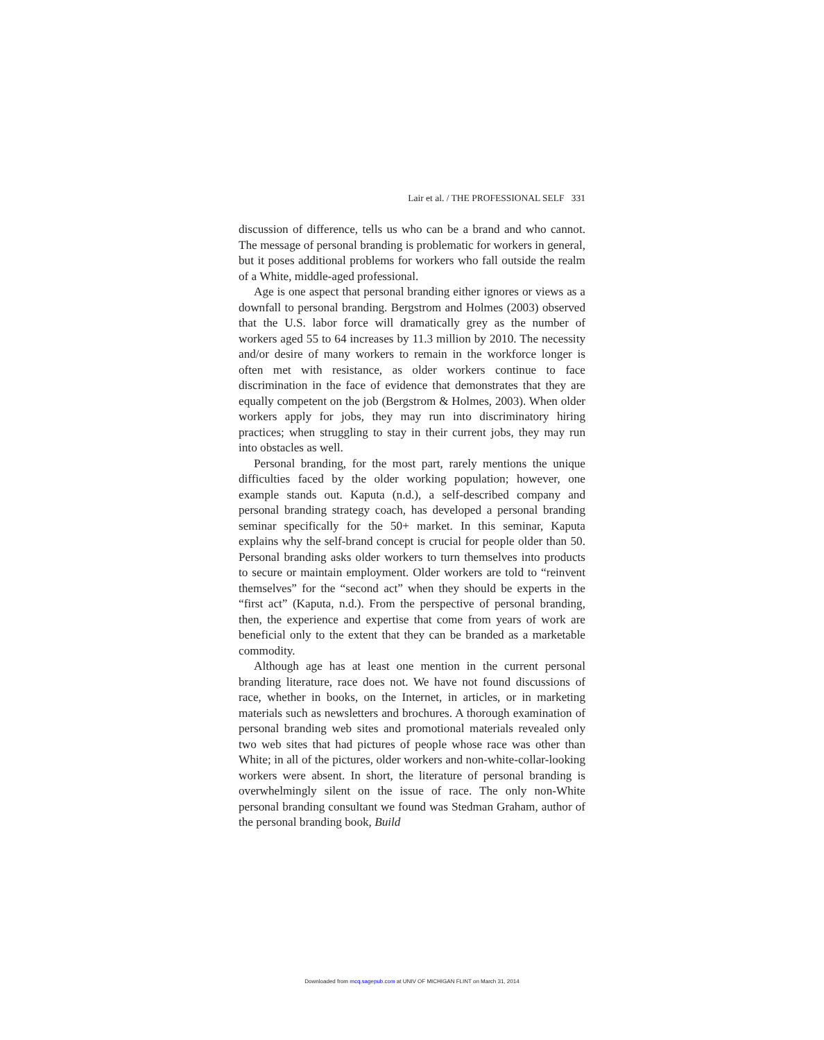Lair et al. / THE PROFESSIONAL SELF 331
discussion of difference, tells us who can be a brand and who cannot. The message of personal branding is problematic for workers in general, but it poses additional problems for workers who fall outside the realm of a White, middle-aged professional.
Age is one aspect that personal branding either ignores or views as a downfall to personal branding. Bergstrom and Holmes (2003) observed that the U.S. labor force will dramatically grey as the number of workers aged 55 to 64 increases by 11.3 million by 2010. The necessity and/or desire of many workers to remain in the workforce longer is often met with resistance, as older workers continue to face discrimination in the face of evidence that demonstrates that they are equally competent on the job (Bergstrom & Holmes, 2003). When older workers apply for jobs, they may run into discriminatory hiring practices; when struggling to stay in their current jobs, they may run into obstacles as well.
Personal branding, for the most part, rarely mentions the unique difficulties faced by the older working population; however, one example stands out. Kaputa (n.d.), a self-described company and personal branding strategy coach, has developed a personal branding seminar specifically for the 50+ market. In this seminar, Kaputa explains why the self-brand concept is crucial for people older than 50. Personal branding asks older workers to turn themselves into products to secure or maintain employment. Older workers are told to “reinvent themselves” for the “second act” when they should be experts in the “first act” (Kaputa, n.d.). From the perspective of personal branding, then, the experience and expertise that come from years of work are beneficial only to the extent that they can be branded as a marketable commodity.
Although age has at least one mention in the current personal branding literature, race does not. We have not found discussions of race, whether in books, on the Internet, in articles, or in marketing materials such as newsletters and brochures. A thorough examination of personal branding web sites and promotional materials revealed only two web sites that had pictures of people whose race was other than White; in all of the pictures, older workers and non-white-collar-looking workers were absent. In short, the literature of personal branding is overwhelmingly silent on the issue of race. The only non-White personal branding consultant we found was Stedman Graham, author of the personal branding book, Build
Downloaded from mcq.sagepub.com at UNIV OF MICHIGAN FLINT on March 31, 2014